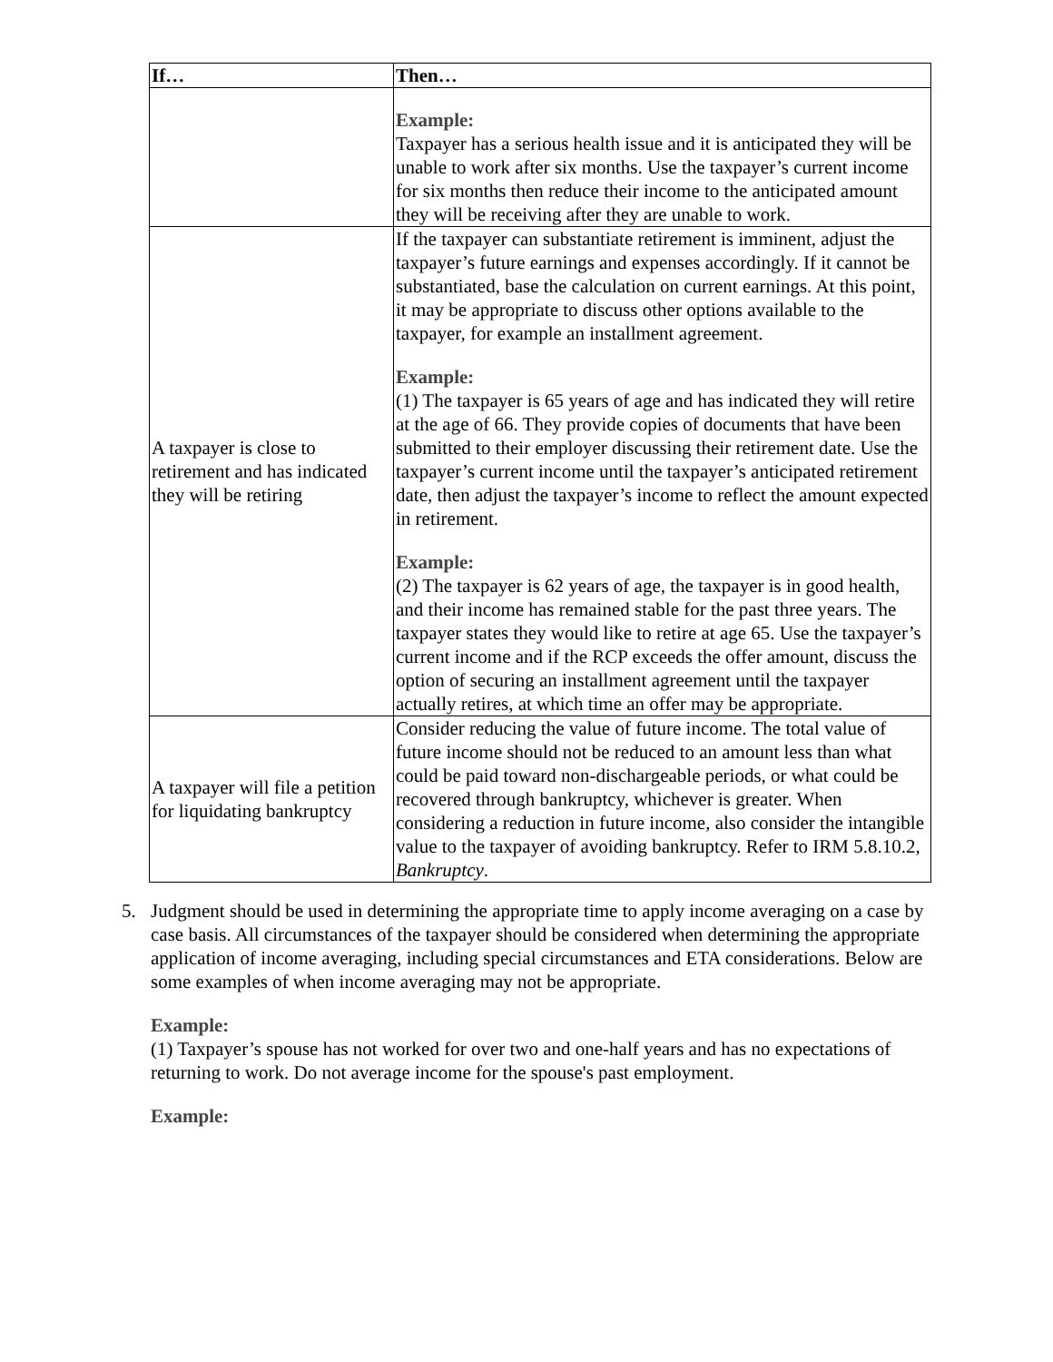| If… | Then… |
| --- | --- |
| | Example: Taxpayer has a serious health issue and it is anticipated they will be unable to work after six months. Use the taxpayer’s current income for six months then reduce their income to the anticipated amount they will be receiving after they are unable to work. |
| A taxpayer is close to retirement and has indicated they will be retiring | If the taxpayer can substantiate retirement is imminent, adjust the taxpayer’s future earnings and expenses accordingly. If it cannot be substantiated, base the calculation on current earnings. At this point, it may be appropriate to discuss other options available to the taxpayer, for example an installment agreement. Example: (1) The taxpayer is 65 years of age and has indicated they will retire at the age of 66. They provide copies of documents that have been submitted to their employer discussing their retirement date. Use the taxpayer’s current income until the taxpayer’s anticipated retirement date, then adjust the taxpayer’s income to reflect the amount expected in retirement. Example: (2) The taxpayer is 62 years of age, the taxpayer is in good health, and their income has remained stable for the past three years. The taxpayer states they would like to retire at age 65. Use the taxpayer’s current income and if the RCP exceeds the offer amount, discuss the option of securing an installment agreement until the taxpayer actually retires, at which time an offer may be appropriate. |
| A taxpayer will file a petition for liquidating bankruptcy | Consider reducing the value of future income. The total value of future income should not be reduced to an amount less than what could be paid toward non-dischargeable periods, or what could be recovered through bankruptcy, whichever is greater. When considering a reduction in future income, also consider the intangible value to the taxpayer of avoiding bankruptcy. Refer to IRM 5.8.10.2, Bankruptcy . |
5. Judgment should be used in determining the appropriate time to apply income averaging on a case by case basis. All circumstances of the taxpayer should be considered when determining the appropriate application of income averaging, including special circumstances and ETA considerations. Below are some examples of when income averaging may not be appropriate.
Example:
(1) Taxpayer’s spouse has not worked for over two and one-half years and has no expectations of returning to work. Do not average income for the spouse's past employment.
Example: